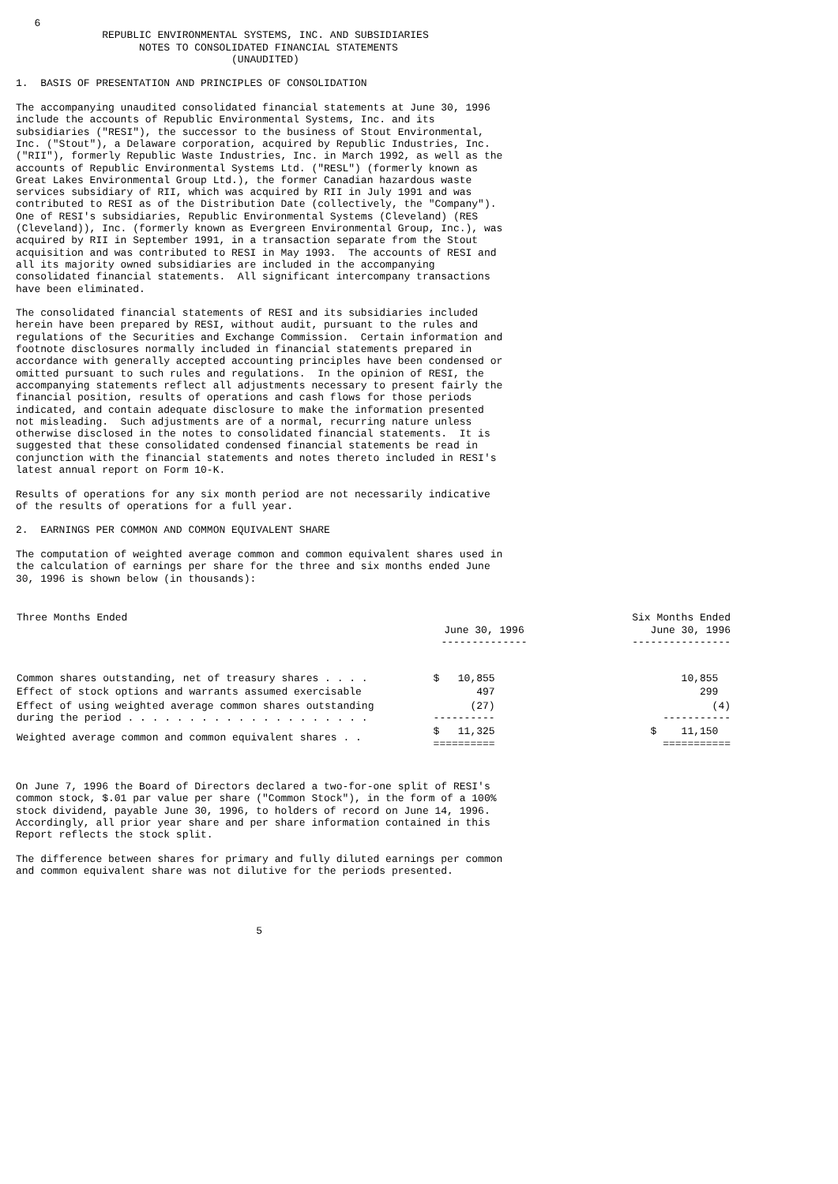6
              REPUBLIC ENVIRONMENTAL SYSTEMS, INC. AND SUBSIDIARIES
                    NOTES TO CONSOLIDATED FINANCIAL STATEMENTS
                                   (UNAUDITED)

1.  BASIS OF PRESENTATION AND PRINCIPLES OF CONSOLIDATION

The accompanying unaudited consolidated financial statements at June 30, 1996
include the accounts of Republic Environmental Systems, Inc. and its
subsidiaries ("RESI"), the successor to the business of Stout Environmental,
Inc. ("Stout"), a Delaware corporation, acquired by Republic Industries, Inc.
("RII"), formerly Republic Waste Industries, Inc. in March 1992, as well as the
accounts of Republic Environmental Systems Ltd. ("RESL") (formerly known as
Great Lakes Environmental Group Ltd.), the former Canadian hazardous waste
services subsidiary of RII, which was acquired by RII in July 1991 and was
contributed to RESI as of the Distribution Date (collectively, the "Company").
One of RESI's subsidiaries, Republic Environmental Systems (Cleveland) (RES
(Cleveland)), Inc. (formerly known as Evergreen Environmental Group, Inc.), was
acquired by RII in September 1991, in a transaction separate from the Stout
acquisition and was contributed to RESI in May 1993.  The accounts of RESI and
all its majority owned subsidiaries are included in the accompanying
consolidated financial statements.  All significant intercompany transactions
have been eliminated.

The consolidated financial statements of RESI and its subsidiaries included
herein have been prepared by RESI, without audit, pursuant to the rules and
regulations of the Securities and Exchange Commission.  Certain information and
footnote disclosures normally included in financial statements prepared in
accordance with generally accepted accounting principles have been condensed or
omitted pursuant to such rules and regulations.  In the opinion of RESI, the
accompanying statements reflect all adjustments necessary to present fairly the
financial position, results of operations and cash flows for those periods
indicated, and contain adequate disclosure to make the information presented
not misleading.  Such adjustments are of a normal, recurring nature unless
otherwise disclosed in the notes to consolidated financial statements.  It is
suggested that these consolidated condensed financial statements be read in
conjunction with the financial statements and notes thereto included in RESI's
latest annual report on Form 10-K.

Results of operations for any six month period are not necessarily indicative
of the results of operations for a full year.

2.  EARNINGS PER COMMON AND COMMON EQUIVALENT SHARE

The computation of weighted average common and common equivalent shares used in
the calculation of earnings per share for the three and six months ended June
30, 1996 is shown below (in thousands):
| Three Months Ended | June 30, 1996 -------------- | Six Months Ended June 30, 1996 ---------------- |
| --- | --- | --- |
| Common shares outstanding, net of treasury shares . . . . | $ 10,855 | 10,855 |
| Effect of stock options and warrants assumed exercisable | 497 | 299 |
| Effect of using weighted average common shares outstanding during the period . . . . . . . . . . . . . . . . . . . . | (27) ---------- | (4) ----------- |
| Weighted average common and common equivalent shares . . | $ 11,325 ========== | $ 11,150 =========== |
On June 7, 1996 the Board of Directors declared a two-for-one split of RESI's
common stock, $.01 par value per share ("Common Stock"), in the form of a 100%
stock dividend, payable June 30, 1996, to holders of record on June 14, 1996.
Accordingly, all prior year share and per share information contained in this
Report reflects the stock split.

The difference between shares for primary and fully diluted earnings per common
and common equivalent share was not dilutive for the periods presented.




                                       5